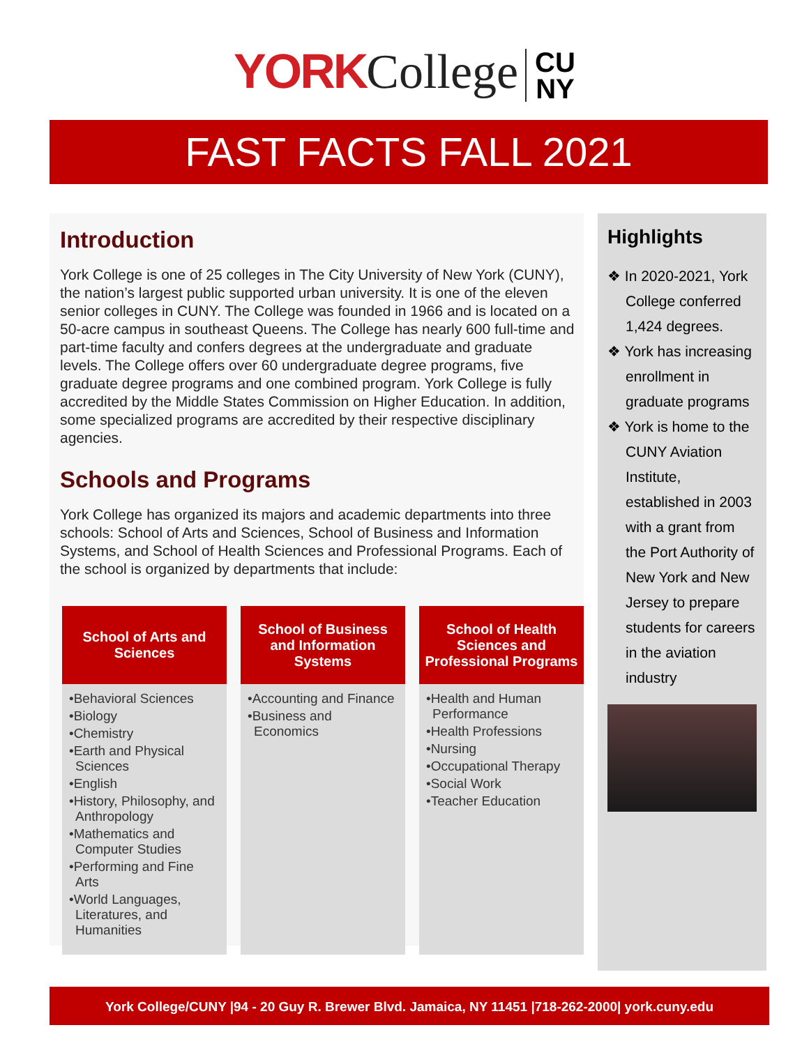YORK College CU
NY
FAST FACTS FALL 2021
Introduction
York College is one of 25 colleges in The City University of New York (CUNY), the nation’s largest public supported urban university. It is one of the eleven senior colleges in CUNY. The College was founded in 1966 and is located on a 50-acre campus in southeast Queens. The College has nearly 600 full-time and part-time faculty and confers degrees at the undergraduate and graduate levels. The College offers over 60 undergraduate degree programs, five graduate degree programs and one combined program. York College is fully accredited by the Middle States Commission on Higher Education. In addition, some specialized programs are accredited by their respective disciplinary agencies.
Schools and Programs
York College has organized its majors and academic departments into three schools: School of Arts and Sciences, School of Business and Information Systems, and School of Health Sciences and Professional Programs. Each of the school is organized by departments that include:
School of Arts and Sciences
•Behavioral Sciences
•Biology
•Chemistry
•Earth and Physical Sciences
•English
•History, Philosophy, and Anthropology
•Mathematics and Computer Studies
•Performing and Fine Arts
•World Languages, Literatures, and Humanities
School of Business and Information Systems
•Accounting and Finance
•Business and Economics
School of Health Sciences and Professional Programs
•Health and Human Performance
•Health Professions
•Nursing
•Occupational Therapy
•Social Work
•Teacher Education
Highlights
❖ In 2020-2021, York College conferred 1,424 degrees.
❖ York has increasing enrollment in graduate programs
❖ York is home to the CUNY Aviation Institute, established in 2003 with a grant from the Port Authority of New York and New Jersey to prepare students for careers in the aviation industry
York College/CUNY |94 - 20 Guy R. Brewer Blvd. Jamaica, NY 11451 |718-262-2000| york.cuny.edu